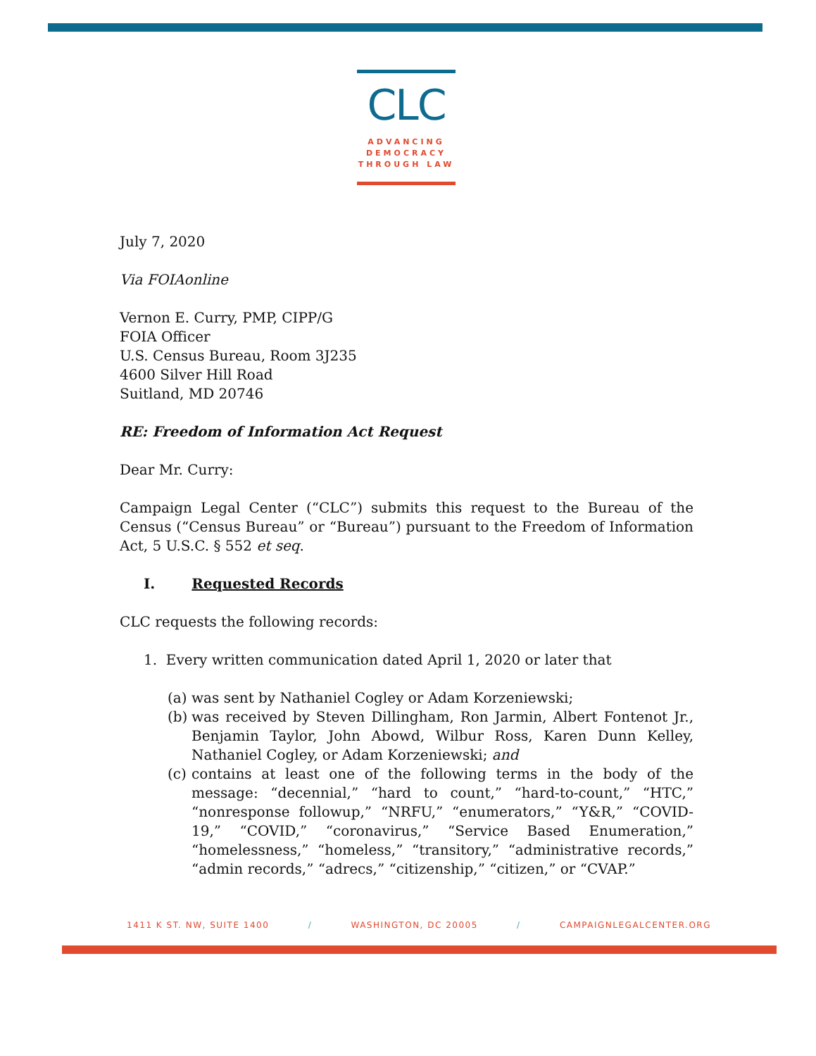CLC
ADVANCING
DEMOCRACY
THROUGH LAW
July 7, 2020
Via FOIAonline
Vernon E. Curry, PMP, CIPP/G
FOIA Officer
U.S. Census Bureau, Room 3J235
4600 Silver Hill Road
Suitland, MD 20746
RE: Freedom of Information Act Request
Dear Mr. Curry:
Campaign Legal Center (“CLC”) submits this request to the Bureau of the Census (“Census Bureau” or “Bureau”) pursuant to the Freedom of Information Act, 5 U.S.C. § 552 et seq.
I. Requested Records
CLC requests the following records:
1. Every written communication dated April 1, 2020 or later that
(a) was sent by Nathaniel Cogley or Adam Korzeniewski;
(b) was received by Steven Dillingham, Ron Jarmin, Albert Fontenot Jr., Benjamin Taylor, John Abowd, Wilbur Ross, Karen Dunn Kelley, Nathaniel Cogley, or Adam Korzeniewski; and
(c) contains at least one of the following terms in the body of the message: “decennial,” “hard to count,” “hard-to-count,” “HTC,” “nonresponse followup,” “NRFU,” “enumerators,” “Y&R,” “COVID-19,” “COVID,” “coronavirus,” “Service Based Enumeration,” “homelessness,” “homeless,” “transitory,” “administrative records,” “admin records,” “adrecs,” “citizenship,” “citizen,” or “CVAP.”
1411 K ST. NW, SUITE 1400 / WASHINGTON, DC 20005 / CAMPAIGNLEGALCENTER.ORG